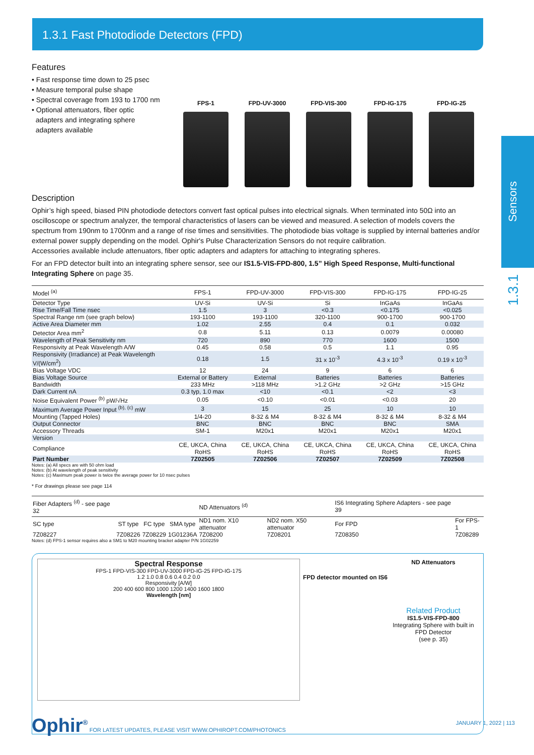1.3.1 Fast Photodiode Detectors (FPD)
Sensors
1.3.1
Features
• Fast response time down to 25 psec
• Measure temporal pulse shape
• Spectral coverage from 193 to 1700 nm
• Optional attenuators, fiber optic
adapters and integrating sphere
adapters available
FPS-1 FPD-UV-3000 FPD-VIS-300 FPD-IG-175 FPD-IG-25
Description
Ophir’s high speed, biased PIN photodiode detectors convert fast optical pulses into electrical signals. When terminated into 50Ω into an oscilloscope or spectrum analyzer, the temporal characteristics of lasers can be viewed and measured. A selection of models covers the spectrum from 190nm to 1700nm and a range of rise times and sensitivities. The photodiode bias voltage is supplied by internal batteries and/or external power supply depending on the model. Ophir's Pulse Characterization Sensors do not require calibration.
Accessories available include attenuators, fiber optic adapters and adapters for attaching to integrating spheres.
For an FPD detector built into an integrating sphere sensor, see our IS1.5-VIS-FPD-800, 1.5” High Speed Response, Multi-functional Integrating Sphere on page 35.
| Model <sup>(a)</sup> | FPS-1 | FPD-UV-3000 | FPD-VIS-300 | FPD-IG-175 | FPD-IG-25 |
| --- | --- | --- | --- | --- | --- |
| Detector Type | UV-Si | UV-Si | Si | InGaAs | InGaAs |
| Rise Time/Fall Time nsec | 1.5 | 3 | <0.3 | <0.175 | <0.025 |
| Spectral Range nm (see graph below) | 193-1100 | 193-1100 | 320-1100 | 900-1700 | 900-1700 |
| Active Area Diameter mm | 1.02 | 2.55 | 0.4 | 0.1 | 0.032 |
| Detector Area mm<sup>2</sup> | 0.8 | 5.11 | 0.13 | 0.0079 | 0.00080 |
| Wavelength of Peak Sensitivity nm | 720 | 890 | 770 | 1600 | 1500 |
| Responsivity at Peak Wavelength A/W | 0.45 | 0.58 | 0.5 | 1.1 | 0.95 |
| Responsivity (Irradiance) at Peak Wavelength V/(W/cm<sup>2</sup>) | 0.18 | 1.5 | 31 x 10<sup>-3</sup> | 4.3 x 10<sup>-3</sup> | 0.19 x 10<sup>-3</sup> |
| Bias Voltage VDC | 12 | 24 | 9 | 6 | 6 |
| Bias Voltage Source | External or Battery | External | Batteries | Batteries | Batteries |
| Bandwidth | 233 MHz | >118 MHz | >1.2 GHz | >2 GHz | >15 GHz |
| Dark Current nA | 0.3 typ, 1.0 max | <10 | <0.1 | <2 | <3 |
| Noise Equivalent Power <sup>(b)</sup> pW/√Hz | 0.05 | <0.10 | <0.01 | <0.03 | 20 |
| Maximum Average Power Input <sup>(b), (c)</sup> mW | 3 | 15 | 25 | 10 | 10 |
| Mounting (Tapped Holes) | 1/4-20 | 8-32 & M4 | 8-32 & M4 | 8-32 & M4 | 8-32 & M4 |
| Output Connector | BNC | BNC | BNC | BNC | SMA |
| Accessory Threads | SM-1 | M20x1 | M20x1 | M20x1 | M20x1 |
| Version | | | | | |
| Compliance | CE, UKCA, China RoHS | CE, UKCA, China RoHS | CE, UKCA, China RoHS | CE, UKCA, China RoHS | CE, UKCA, China RoHS |
| Part Number | 7Z02505 | 7Z02506 | 7Z02507 | 7Z02509 | 7Z02508 |
Notes: (a) All specs are with 50 ohm load
Notes: (b) At wavelength of peak sensitivity
Notes: (c) Maximum peak power is twice the average power for 10 nsec pulses
* For drawings please see page 114
| Fiber Adapters <sup>(d)</sup> - see page 32 | | | | ND Attenuators <sup>(d)</sup> | | IS6 Integrating Sphere Adapters - see page 39 | |
| --- | --- | --- | --- | --- | --- | --- | --- |
| SC type | ST type | FC type | SMA type | ND1 nom. X10 attenuator | ND2 nom. X50 attenuator | For FPD | For FPS-1 |
| 7Z08227 | 7Z08226 | 7Z08229 | 1G01236A | 7Z08200 | 7Z08201 | 7Z08350 | 7Z08289 |
Notes: (d) FPS-1 sensor requires also a SM1 to M20 mounting bracket adapter P/N 1G02259
Spectral Response
FPS-1 FPD-VIS-300 FPD-UV-3000 FPD-IG-25 FPD-IG-175
1.2 1.0 0.8 0.6 0.4 0.2 0.0
Responsivity [A/W]
200 400 600 800 1000 1200 1400 1600 1800
Wavelength [nm]
FPD detector mounted on IS6
ND Attenuators
Related Product
IS1.5-VIS-FPD-800
Integrating Sphere with built in FPD Detector
(see p. 35)
Ophir<sup>®</sup> FOR LATEST UPDATES, PLEASE VISIT WWW.OPHIROPT.COM/PHOTONICS JANUARY 1, 2022 | 113